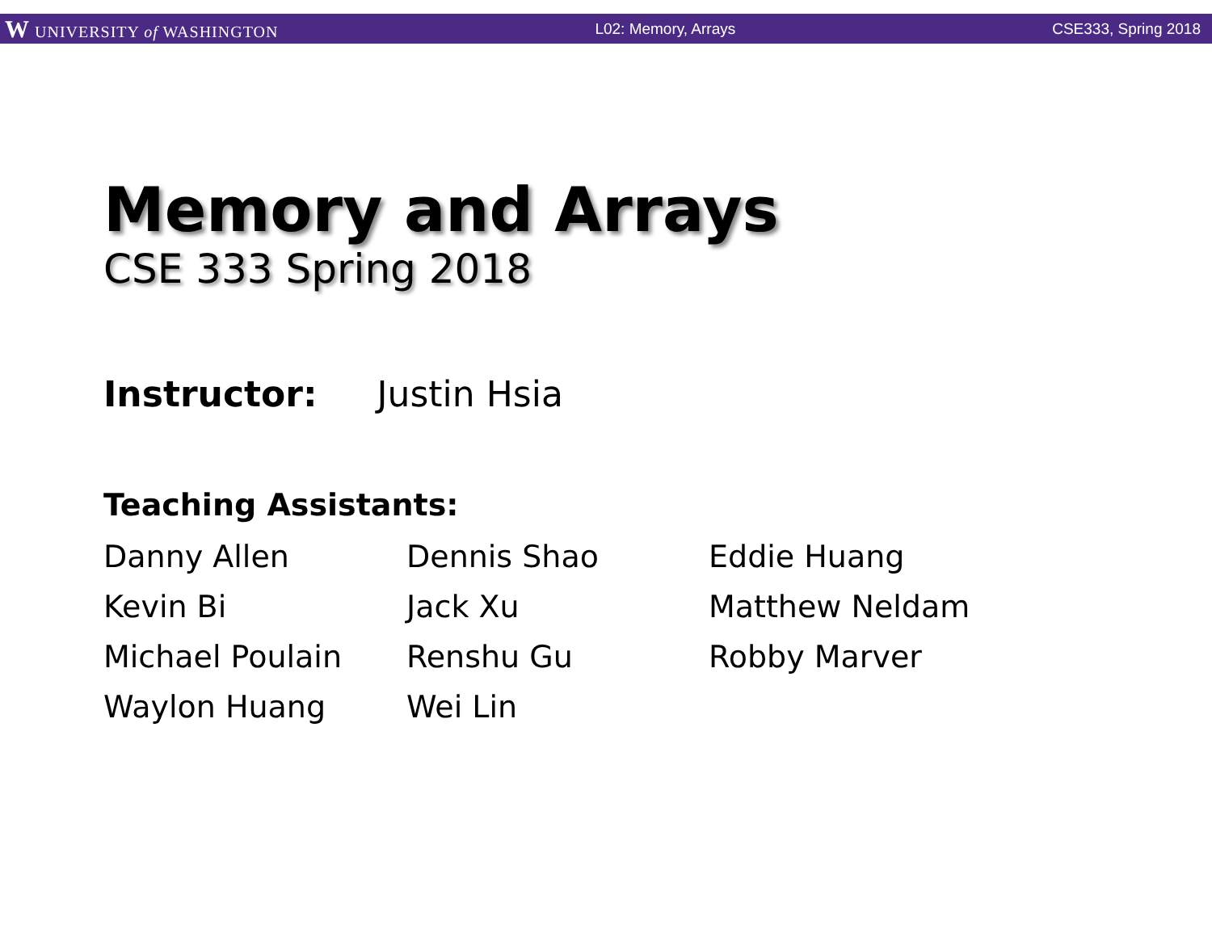W UNIVERSITY of WASHINGTON L02: Memory, Arrays CSE333, Spring 2018
Memory and Arrays
CSE 333 Spring 2018
Instructor: Justin Hsia
Teaching Assistants:
Danny Allen
Dennis Shao
Eddie Huang
Kevin Bi
Jack Xu
Matthew Neldam
Michael Poulain
Renshu Gu
Robby Marver
Waylon Huang
Wei Lin